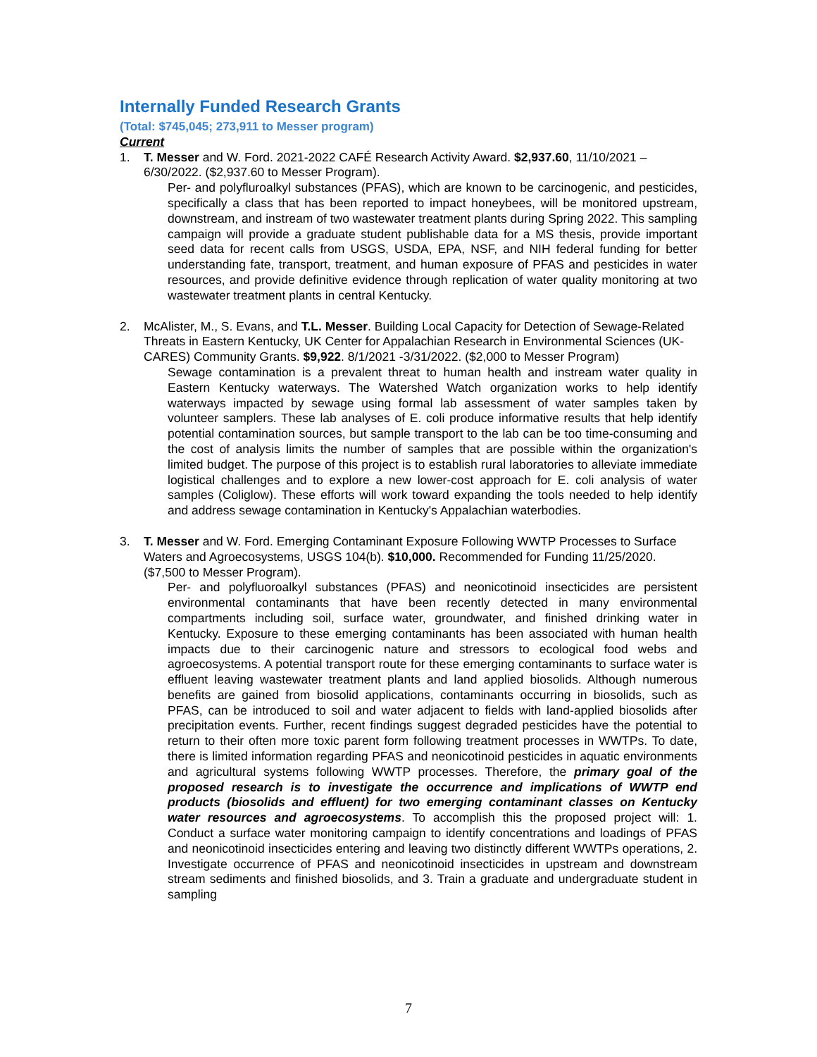Internally Funded Research Grants
(Total: $745,045; 273,911 to Messer program)
Current
1. T. Messer and W. Ford. 2021-2022 CAFÉ Research Activity Award. $2,937.60, 11/10/2021 – 6/30/2022. ($2,937.60 to Messer Program).
Per- and polyfluroalkyl substances (PFAS), which are known to be carcinogenic, and pesticides, specifically a class that has been reported to impact honeybees, will be monitored upstream, downstream, and instream of two wastewater treatment plants during Spring 2022. This sampling campaign will provide a graduate student publishable data for a MS thesis, provide important seed data for recent calls from USGS, USDA, EPA, NSF, and NIH federal funding for better understanding fate, transport, treatment, and human exposure of PFAS and pesticides in water resources, and provide definitive evidence through replication of water quality monitoring at two wastewater treatment plants in central Kentucky.
2. McAlister, M., S. Evans, and T.L. Messer. Building Local Capacity for Detection of Sewage-Related Threats in Eastern Kentucky, UK Center for Appalachian Research in Environmental Sciences (UK-CARES) Community Grants. $9,922. 8/1/2021 -3/31/2022. ($2,000 to Messer Program)
Sewage contamination is a prevalent threat to human health and instream water quality in Eastern Kentucky waterways. The Watershed Watch organization works to help identify waterways impacted by sewage using formal lab assessment of water samples taken by volunteer samplers. These lab analyses of E. coli produce informative results that help identify potential contamination sources, but sample transport to the lab can be too time-consuming and the cost of analysis limits the number of samples that are possible within the organization's limited budget. The purpose of this project is to establish rural laboratories to alleviate immediate logistical challenges and to explore a new lower-cost approach for E. coli analysis of water samples (Coliglow). These efforts will work toward expanding the tools needed to help identify and address sewage contamination in Kentucky's Appalachian waterbodies.
3. T. Messer and W. Ford. Emerging Contaminant Exposure Following WWTP Processes to Surface Waters and Agroecosystems, USGS 104(b). $10,000. Recommended for Funding 11/25/2020. ($7,500 to Messer Program).
Per- and polyfluoroalkyl substances (PFAS) and neonicotinoid insecticides are persistent environmental contaminants that have been recently detected in many environmental compartments including soil, surface water, groundwater, and finished drinking water in Kentucky. Exposure to these emerging contaminants has been associated with human health impacts due to their carcinogenic nature and stressors to ecological food webs and agroecosystems. A potential transport route for these emerging contaminants to surface water is effluent leaving wastewater treatment plants and land applied biosolids. Although numerous benefits are gained from biosolid applications, contaminants occurring in biosolids, such as PFAS, can be introduced to soil and water adjacent to fields with land-applied biosolids after precipitation events. Further, recent findings suggest degraded pesticides have the potential to return to their often more toxic parent form following treatment processes in WWTPs. To date, there is limited information regarding PFAS and neonicotinoid pesticides in aquatic environments and agricultural systems following WWTP processes. Therefore, the primary goal of the proposed research is to investigate the occurrence and implications of WWTP end products (biosolids and effluent) for two emerging contaminant classes on Kentucky water resources and agroecosystems. To accomplish this the proposed project will: 1. Conduct a surface water monitoring campaign to identify concentrations and loadings of PFAS and neonicotinoid insecticides entering and leaving two distinctly different WWTPs operations, 2. Investigate occurrence of PFAS and neonicotinoid insecticides in upstream and downstream stream sediments and finished biosolids, and 3. Train a graduate and undergraduate student in sampling
7